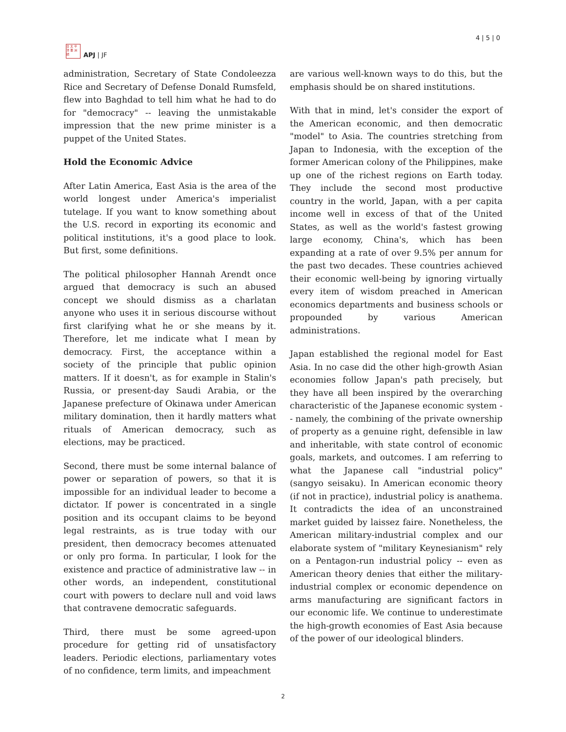日 太 平
洋 亜 洲
誌
APJ | JF
4 | 5 | 0
administration, Secretary of State Condoleezza Rice and Secretary of Defense Donald Rumsfeld, flew into Baghdad to tell him what he had to do for "democracy" -- leaving the unmistakable impression that the new prime minister is a puppet of the United States.
Hold the Economic Advice
After Latin America, East Asia is the area of the world longest under America's imperialist tutelage. If you want to know something about the U.S. record in exporting its economic and political institutions, it's a good place to look. But first, some definitions.
The political philosopher Hannah Arendt once argued that democracy is such an abused concept we should dismiss as a charlatan anyone who uses it in serious discourse without first clarifying what he or she means by it. Therefore, let me indicate what I mean by democracy. First, the acceptance within a society of the principle that public opinion matters. If it doesn't, as for example in Stalin's Russia, or present-day Saudi Arabia, or the Japanese prefecture of Okinawa under American military domination, then it hardly matters what rituals of American democracy, such as elections, may be practiced.
Second, there must be some internal balance of power or separation of powers, so that it is impossible for an individual leader to become a dictator. If power is concentrated in a single position and its occupant claims to be beyond legal restraints, as is true today with our president, then democracy becomes attenuated or only pro forma. In particular, I look for the existence and practice of administrative law -- in other words, an independent, constitutional court with powers to declare null and void laws that contravene democratic safeguards.
Third, there must be some agreed-upon procedure for getting rid of unsatisfactory leaders. Periodic elections, parliamentary votes of no confidence, term limits, and impeachment
are various well-known ways to do this, but the emphasis should be on shared institutions.
With that in mind, let's consider the export of the American economic, and then democratic "model" to Asia. The countries stretching from Japan to Indonesia, with the exception of the former American colony of the Philippines, make up one of the richest regions on Earth today. They include the second most productive country in the world, Japan, with a per capita income well in excess of that of the United States, as well as the world's fastest growing large economy, China's, which has been expanding at a rate of over 9.5% per annum for the past two decades. These countries achieved their economic well-being by ignoring virtually every item of wisdom preached in American economics departments and business schools or propounded by various American administrations.
Japan established the regional model for East Asia. In no case did the other high-growth Asian economies follow Japan's path precisely, but they have all been inspired by the overarching characteristic of the Japanese economic system -- namely, the combining of the private ownership of property as a genuine right, defensible in law and inheritable, with state control of economic goals, markets, and outcomes. I am referring to what the Japanese call "industrial policy" (sangyo seisaku). In American economic theory (if not in practice), industrial policy is anathema. It contradicts the idea of an unconstrained market guided by laissez faire. Nonetheless, the American military-industrial complex and our elaborate system of "military Keynesianism" rely on a Pentagon-run industrial policy -- even as American theory denies that either the military-industrial complex or economic dependence on arms manufacturing are significant factors in our economic life. We continue to underestimate the high-growth economies of East Asia because of the power of our ideological blinders.
2